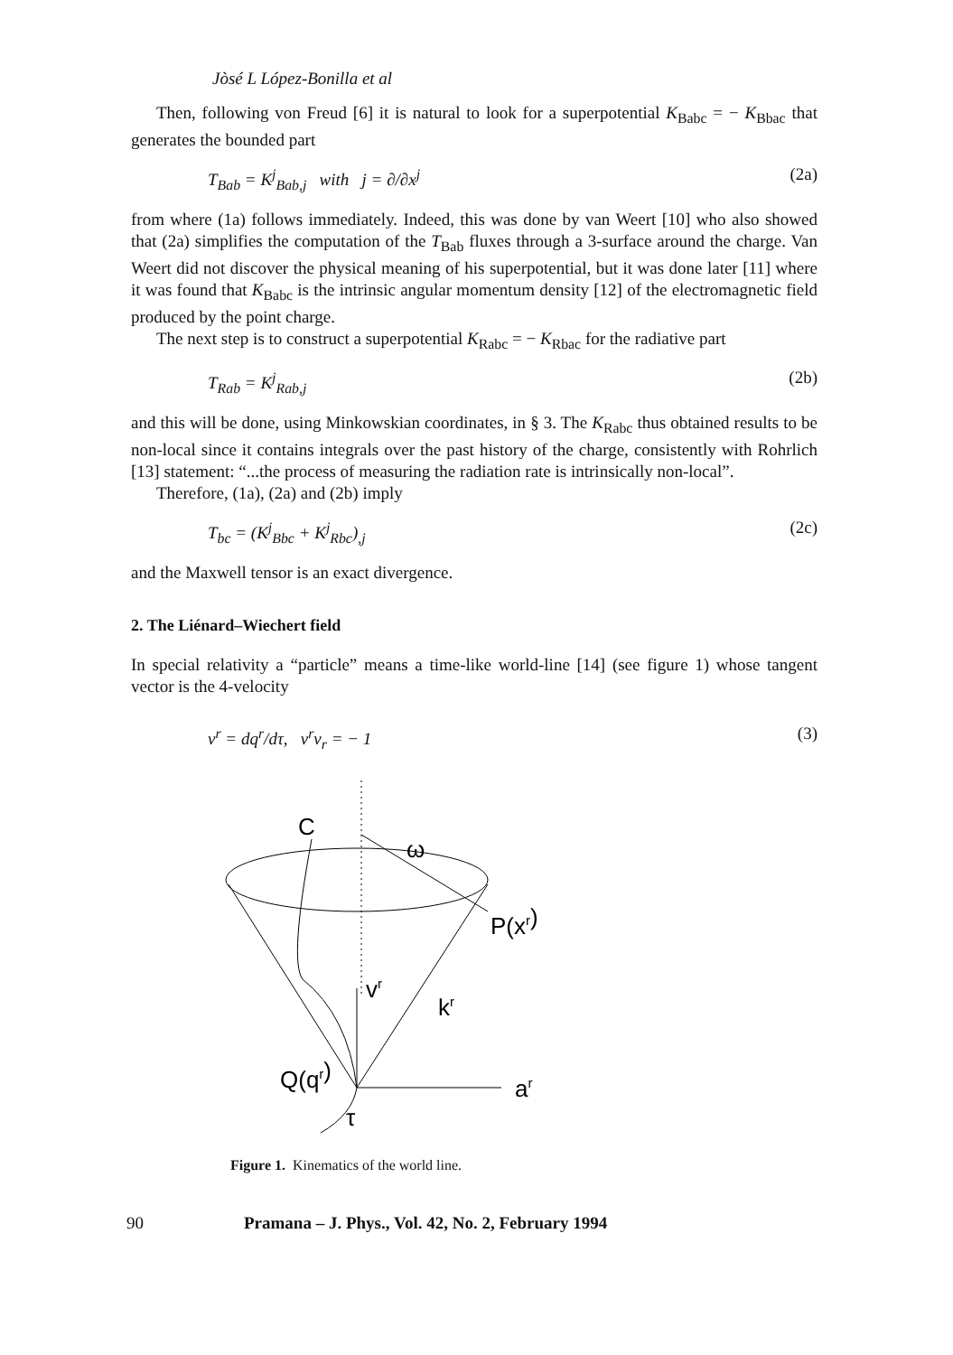Jòsé L López-Bonilla et al
Then, following von Freud [6] it is natural to look for a superpotential K<sub>Babc</sub> = − K<sub>Bbac</sub> that generates the bounded part
T<sub>Bab</sub> = K<sup>j</sup><sub>Bab,j</sub> with j = ∂/∂x<sup>j</sup> (2a)
from where (1a) follows immediately. Indeed, this was done by van Weert [10] who also showed that (2a) simplifies the computation of the T<sub>Bab</sub> fluxes through a 3-surface around the charge. Van Weert did not discover the physical meaning of his superpotential, but it was done later [11] where it was found that K<sub>Babc</sub> is the intrinsic angular momentum density [12] of the electromagnetic field produced by the point charge.
The next step is to construct a superpotential K<sub>Rabc</sub> = − K<sub>Rbac</sub> for the radiative part
T<sub>Rab</sub> = K<sup>j</sup><sub>Rab,j</sub> (2b)
and this will be done, using Minkowskian coordinates, in § 3. The K<sub>Rabc</sub> thus obtained results to be non-local since it contains integrals over the past history of the charge, consistently with Rohrlich [13] statement: “...the process of measuring the radiation rate is intrinsically non-local”.
Therefore, (1a), (2a) and (2b) imply
T<sub>bc</sub> = (K<sup>j</sup><sub>Bbc</sub> + K<sup>j</sup><sub>Rbc</sub>)<sub>,j</sub> (2c)
and the Maxwell tensor is an exact divergence.
2. The Liénard–Wiechert field
In special relativity a “particle” means a time-like world-line [14] (see figure 1) whose tangent vector is the 4-velocity
v<sup>r</sup> = dq<sup>r</sup>/dτ, v<sup>r</sup>v<sub>r</sub> = − 1 (3)
C
ω
P(xr)
vr
kr
Q(qr)
ar
τ
Figure 1. Kinematics of the world line.
90 Pramana – J. Phys., Vol. 42, No. 2, February 1994